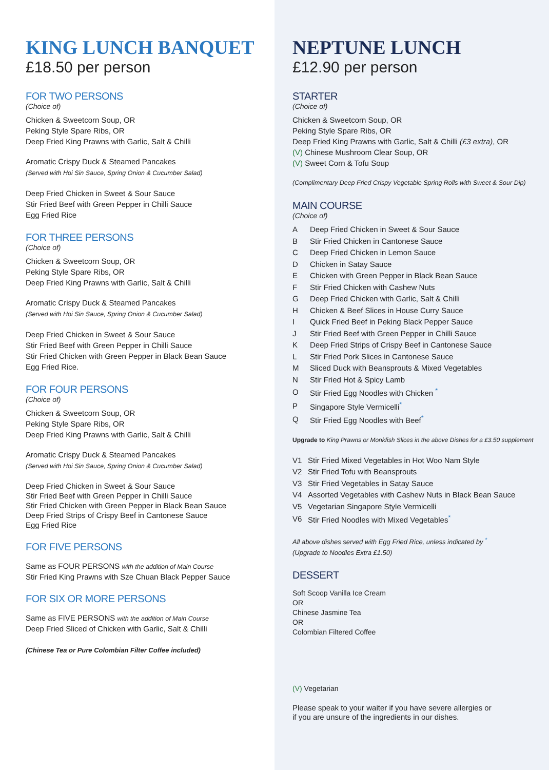KING LUNCH BANQUET
£18.50 per person
FOR TWO PERSONS
(Choice of)
Chicken & Sweetcorn Soup, OR
Peking Style Spare Ribs, OR
Deep Fried King Prawns with Garlic, Salt & Chilli
Aromatic Crispy Duck & Steamed Pancakes
(Served with Hoi Sin Sauce, Spring Onion & Cucumber Salad)
Deep Fried Chicken in Sweet & Sour Sauce
Stir Fried Beef with Green Pepper in Chilli Sauce
Egg Fried Rice
FOR THREE PERSONS
(Choice of)
Chicken & Sweetcorn Soup, OR
Peking Style Spare Ribs, OR
Deep Fried King Prawns with Garlic, Salt & Chilli
Aromatic Crispy Duck & Steamed Pancakes
(Served with Hoi Sin Sauce, Spring Onion & Cucumber Salad)
Deep Fried Chicken in Sweet & Sour Sauce
Stir Fried Beef with Green Pepper in Chilli Sauce
Stir Fried Chicken with Green Pepper in Black Bean Sauce
Egg Fried Rice.
FOR FOUR PERSONS
(Choice of)
Chicken & Sweetcorn Soup, OR
Peking Style Spare Ribs, OR
Deep Fried King Prawns with Garlic, Salt & Chilli
Aromatic Crispy Duck & Steamed Pancakes
(Served with Hoi Sin Sauce, Spring Onion & Cucumber Salad)
Deep Fried Chicken in Sweet & Sour Sauce
Stir Fried Beef with Green Pepper in Chilli Sauce
Stir Fried Chicken with Green Pepper in Black Bean Sauce
Deep Fried Strips of Crispy Beef in Cantonese Sauce
Egg Fried Rice
FOR FIVE PERSONS
Same as FOUR PERSONS with the addition of Main Course
Stir Fried King Prawns with Sze Chuan Black Pepper Sauce
FOR SIX OR MORE PERSONS
Same as FIVE PERSONS with the addition of Main Course
Deep Fried Sliced of Chicken with Garlic, Salt & Chilli
(Chinese Tea or Pure Colombian Filter Coffee included)
NEPTUNE LUNCH
£12.90 per person
STARTER
(Choice of)
Chicken & Sweetcorn Soup, OR
Peking Style Spare Ribs, OR
Deep Fried King Prawns with Garlic, Salt & Chilli (£3 extra), OR
(V) Chinese Mushroom Clear Soup, OR
(V) Sweet Corn & Tofu Soup
(Complimentary Deep Fried Crispy Vegetable Spring Rolls with Sweet & Sour Dip)
MAIN COURSE
(Choice of)
| A | Deep Fried Chicken in Sweet & Sour Sauce |
| B | Stir Fried Chicken in Cantonese Sauce |
| C | Deep Fried Chicken in Lemon Sauce |
| D | Chicken in Satay Sauce |
| E | Chicken with Green Pepper in Black Bean Sauce |
| F | Stir Fried Chicken with Cashew Nuts |
| G | Deep Fried Chicken with Garlic, Salt & Chilli |
| H | Chicken & Beef Slices in House Curry Sauce |
| I | Quick Fried Beef in Peking Black Pepper Sauce |
| J | Stir Fried Beef with Green Pepper in Chilli Sauce |
| K | Deep Fried Strips of Crispy Beef in Cantonese Sauce |
| L | Stir Fried Pork Slices in Cantonese Sauce |
| M | Sliced Duck with Beansprouts & Mixed Vegetables |
| N | Stir Fried Hot & Spicy Lamb |
| O | Stir Fried Egg Noodles with Chicken <sup>*</sup> |
| P | Singapore Style Vermicelli<sup>*</sup> |
| Q | Stir Fried Egg Noodles with Beef<sup>*</sup> |
Upgrade to King Prawns or Monkfish Slices in the above Dishes for a £3.50 supplement
| V1 | Stir Fried Mixed Vegetables in Hot Woo Nam Style |
| V2 | Stir Fried Tofu with Beansprouts |
| V3 | Stir Fried Vegetables in Satay Sauce |
| V4 | Assorted Vegetables with Cashew Nuts in Black Bean Sauce |
| V5 | Vegetarian Singapore Style Vermicelli |
| V6 | Stir Fried Noodles with Mixed Vegetables<sup>*</sup> |
All above dishes served with Egg Fried Rice, unless indicated by <sup>*</sup>
(Upgrade to Noodles Extra £1.50)
DESSERT
Soft Scoop Vanilla Ice Cream
OR
Chinese Jasmine Tea
OR
Colombian Filtered Coffee
(V) Vegetarian
Please speak to your waiter if you have severe allergies or
if you are unsure of the ingredients in our dishes.